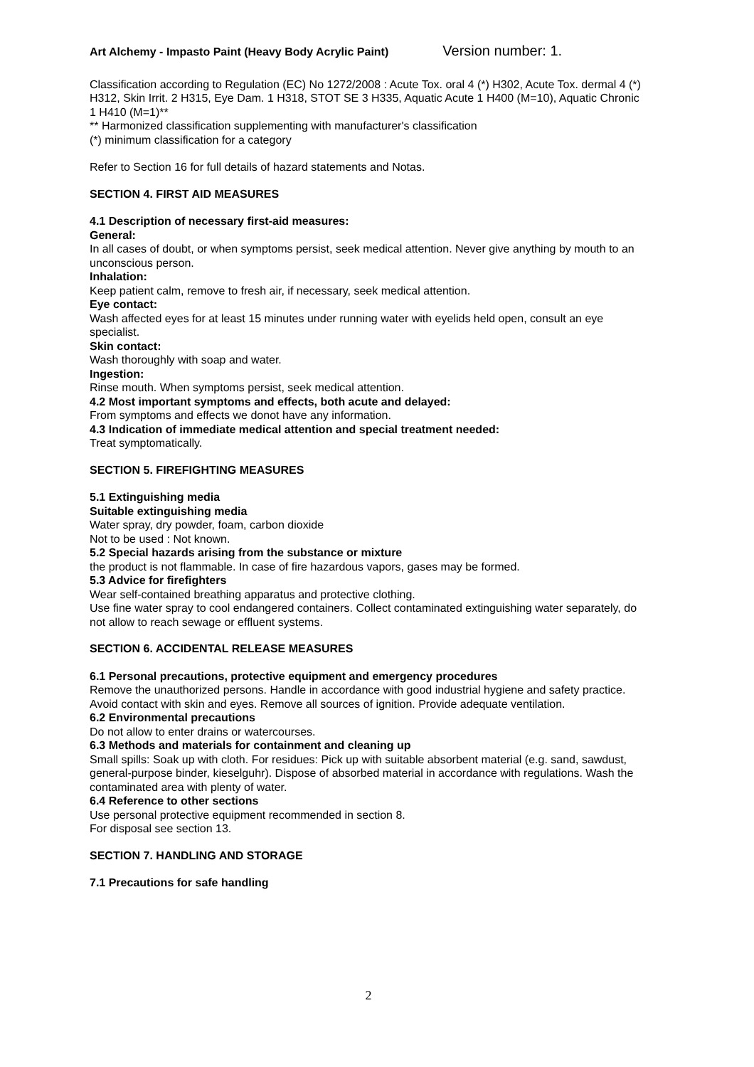Art Alchemy - Impasto Paint (Heavy Body Acrylic Paint) Version number: 1.
Classification according to Regulation (EC) No 1272/2008 : Acute Tox. oral 4 (*) H302, Acute Tox. dermal 4 (*) H312, Skin Irrit. 2 H315, Eye Dam. 1 H318, STOT SE 3 H335, Aquatic Acute 1 H400 (M=10), Aquatic Chronic 1 H410 (M=1)**
** Harmonized classification supplementing with manufacturer's classification
(*) minimum classification for a category
Refer to Section 16 for full details of hazard statements and Notas.
SECTION 4. FIRST AID MEASURES
4.1 Description of necessary first-aid measures:
General:
In all cases of doubt, or when symptoms persist, seek medical attention. Never give anything by mouth to an unconscious person.
Inhalation:
Keep patient calm, remove to fresh air, if necessary, seek medical attention.
Eye contact:
Wash affected eyes for at least 15 minutes under running water with eyelids held open, consult an eye specialist.
Skin contact:
Wash thoroughly with soap and water.
Ingestion:
Rinse mouth. When symptoms persist, seek medical attention.
4.2 Most important symptoms and effects, both acute and delayed:
From symptoms and effects we donot have any information.
4.3 Indication of immediate medical attention and special treatment needed:
Treat symptomatically.
SECTION 5. FIREFIGHTING MEASURES
5.1 Extinguishing media
Suitable extinguishing media
Water spray, dry powder, foam, carbon dioxide
Not to be used : Not known.
5.2 Special hazards arising from the substance or mixture
the product is not flammable. In case of fire hazardous vapors, gases may be formed.
5.3 Advice for firefighters
Wear self-contained breathing apparatus and protective clothing.
Use fine water spray to cool endangered containers. Collect contaminated extinguishing water separately, do not allow to reach sewage or effluent systems.
SECTION 6. ACCIDENTAL RELEASE MEASURES
6.1 Personal precautions, protective equipment and emergency procedures
Remove the unauthorized persons. Handle in accordance with good industrial hygiene and safety practice. Avoid contact with skin and eyes. Remove all sources of ignition. Provide adequate ventilation.
6.2 Environmental precautions
Do not allow to enter drains or watercourses.
6.3 Methods and materials for containment and cleaning up
Small spills: Soak up with cloth. For residues: Pick up with suitable absorbent material (e.g. sand, sawdust, general-purpose binder, kieselguhr). Dispose of absorbed material in accordance with regulations. Wash the contaminated area with plenty of water.
6.4 Reference to other sections
Use personal protective equipment recommended in section 8.
For disposal see section 13.
SECTION 7. HANDLING AND STORAGE
7.1 Precautions for safe handling
2